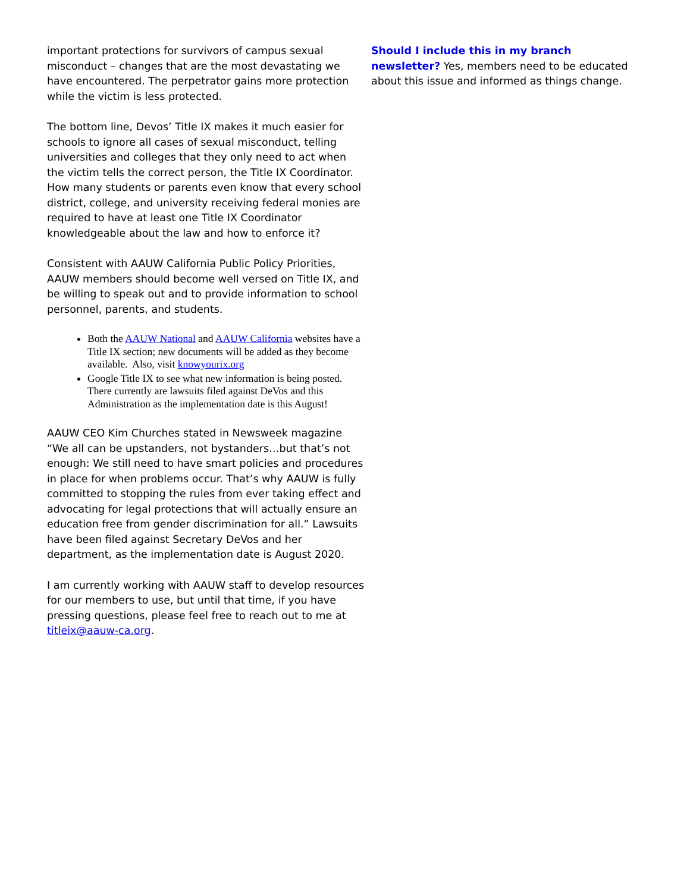important protections for survivors of campus sexual misconduct – changes that are the most devastating we have encountered. The perpetrator gains more protection while the victim is less protected.
The bottom line, Devos’ Title IX makes it much easier for schools to ignore all cases of sexual misconduct, telling universities and colleges that they only need to act when the victim tells the correct person, the Title IX Coordinator. How many students or parents even know that every school district, college, and university receiving federal monies are required to have at least one Title IX Coordinator knowledgeable about the law and how to enforce it?
Consistent with AAUW California Public Policy Priorities, AAUW members should become well versed on Title IX, and be willing to speak out and to provide information to school personnel, parents, and students.
Both the AAUW National and AAUW California websites have a Title IX section; new documents will be added as they become available. Also, visit knowyourix.org
Google Title IX to see what new information is being posted. There currently are lawsuits filed against DeVos and this Administration as the implementation date is this August!
AAUW CEO Kim Churches stated in Newsweek magazine “We all can be upstanders, not bystanders…but that’s not enough: We still need to have smart policies and procedures in place for when problems occur. That’s why AAUW is fully committed to stopping the rules from ever taking effect and advocating for legal protections that will actually ensure an education free from gender discrimination for all.” Lawsuits have been filed against Secretary DeVos and her department, as the implementation date is August 2020.
I am currently working with AAUW staff to develop resources for our members to use, but until that time, if you have pressing questions, please feel free to reach out to me at titleix@aauw-ca.org.
Should I include this in my branch newsletter? Yes, members need to be educated about this issue and informed as things change.